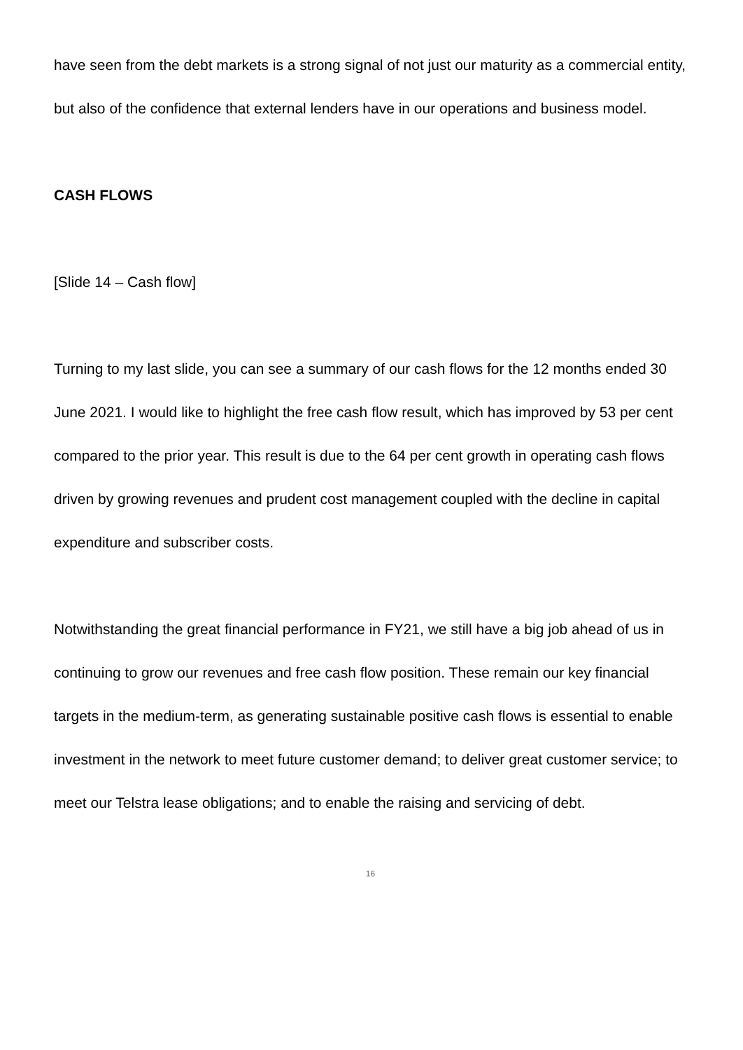have seen from the debt markets is a strong signal of not just our maturity as a commercial entity, but also of the confidence that external lenders have in our operations and business model.
CASH FLOWS
[Slide 14 – Cash flow]
Turning to my last slide, you can see a summary of our cash flows for the 12 months ended 30 June 2021. I would like to highlight the free cash flow result, which has improved by 53 per cent compared to the prior year. This result is due to the 64 per cent growth in operating cash flows driven by growing revenues and prudent cost management coupled with the decline in capital expenditure and subscriber costs.
Notwithstanding the great financial performance in FY21, we still have a big job ahead of us in continuing to grow our revenues and free cash flow position. These remain our key financial targets in the medium-term, as generating sustainable positive cash flows is essential to enable investment in the network to meet future customer demand; to deliver great customer service; to meet our Telstra lease obligations; and to enable the raising and servicing of debt.
16